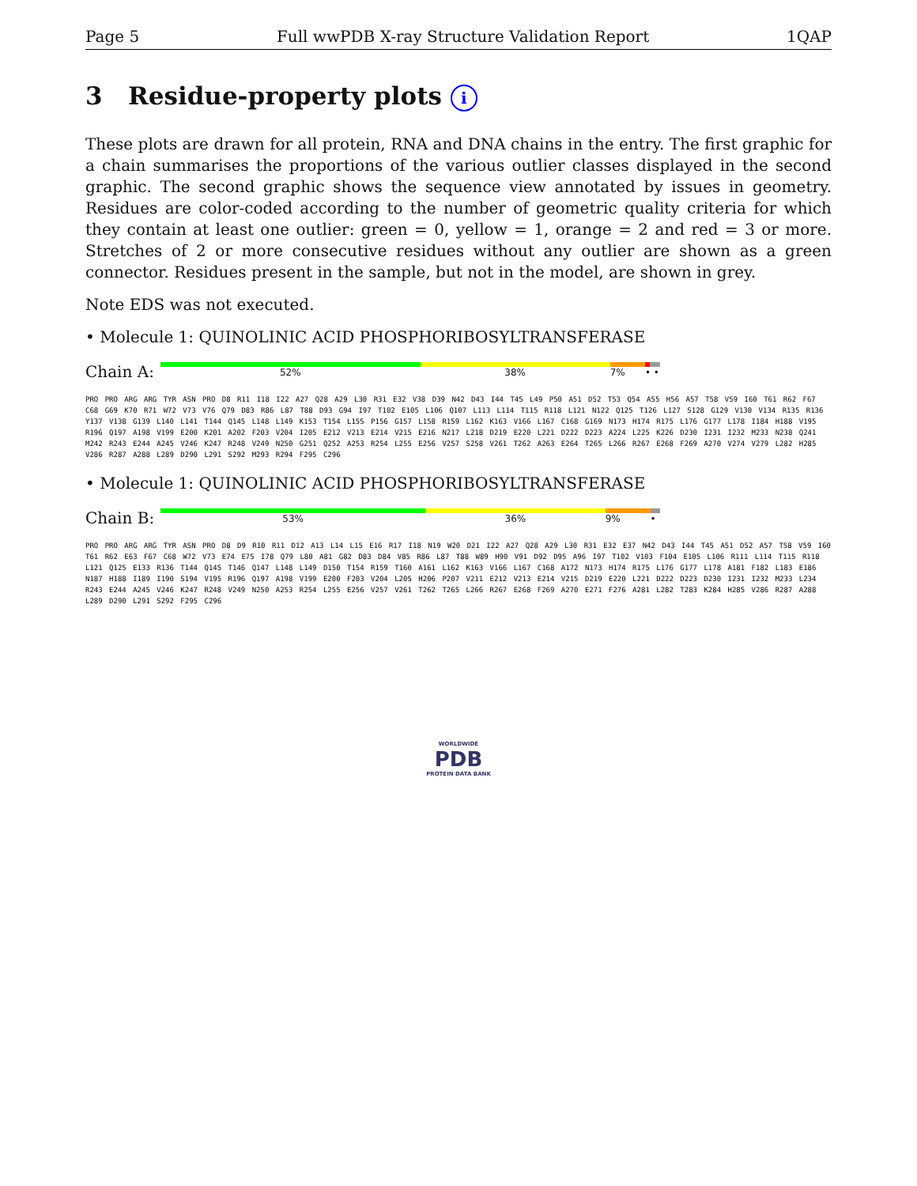Page 5 Full wwPDB X-ray Structure Validation Report 1QAP
3 Residue-property plots i
These plots are drawn for all protein, RNA and DNA chains in the entry. The first graphic for a chain summarises the proportions of the various outlier classes displayed in the second graphic. The second graphic shows the sequence view annotated by issues in geometry. Residues are color-coded according to the number of geometric quality criteria for which they contain at least one outlier: green = 0, yellow = 1, orange = 2 and red = 3 or more. Stretches of 2 or more consecutive residues without any outlier are shown as a green connector. Residues present in the sample, but not in the model, are shown in grey.
Note EDS was not executed.
• Molecule 1: QUINOLINIC ACID PHOSPHORIBOSYLTRANSFERASE
Chain A:
52% 38% 7% • •
PRO PRO ARG ARG TYR ASN PRO D8 R11 I18 I22 A27 Q28 A29 L30 R31 E32 V38 D39 N42 D43 I44 T45 L49 P50 A51 D52 T53 Q54 A55 H56 A57 T58 V59 I60 T61 R62 F67 C68 G69 K70 R71 W72 V73 V76 Q79 D83 R86 L87 T88 D93 G94 I97 T102 E105 L106 Q107 L113 L114 T115 R118 L121 N122 Q125 T126 L127 S128 G129 V130 V134 R135 R136 Y137 V138 G139 L140 L141 T144 Q145 L148 L149 K153 T154 L155 P156 G157 L158 R159 L162 K163 V166 L167 C168 G169 N173 H174 R175 L176 G177 L178 I184 H188 V195 R196 Q197 A198 V199 E200 K201 A202 F203 V204 I205 E212 V213 E214 V215 E216 N217 L218 D219 E220 L221 D222 D223 A224 L225 K226 D230 I231 I232 M233 N238 Q241 M242 R243 E244 A245 V246 K247 R248 V249 N250 G251 Q252 A253 R254 L255 E256 V257 S258 V261 T262 A263 E264 T265 L266 R267 E268 F269 A270 V274 V279 L282 H285 V286 R287 A288 L289 D290 L291 S292 M293 R294 F295 C296
• Molecule 1: QUINOLINIC ACID PHOSPHORIBOSYLTRANSFERASE
Chain B:
53% 36% 9% •
PRO PRO ARG ARG TYR ASN PRO D8 D9 R10 R11 D12 A13 L14 L15 E16 R17 I18 N19 W20 D21 I22 A27 Q28 A29 L30 R31 E32 E37 N42 D43 I44 T45 A51 D52 A57 T58 V59 I60 T61 R62 E63 F67 C68 W72 V73 E74 E75 I78 Q79 L80 A81 G82 D83 D84 V85 R86 L87 T88 W89 H90 V91 D92 D95 A96 I97 T102 V103 F104 E105 L106 R111 L114 T115 R118 L121 Q125 E133 R136 T144 Q145 T146 Q147 L148 L149 D150 T154 R159 T160 A161 L162 K163 V166 L167 C168 A172 N173 H174 R175 L176 G177 L178 A181 F182 L183 E186 N187 H188 I189 I190 S194 V195 R196 Q197 A198 V199 E200 F203 V204 L205 H206 P207 V211 E212 V213 E214 V215 D219 E220 L221 D222 D223 D230 I231 I232 M233 L234 R243 E244 A245 V246 K247 R248 V249 N250 A253 R254 L255 E256 V257 V261 T262 T265 L266 R267 E268 F269 A270 E271 F276 A281 L282 T283 K284 H285 V286 R287 A288 L289 D290 L291 S292 F295 C296
WORLDWIDE
PDB
PROTEIN DATA BANK